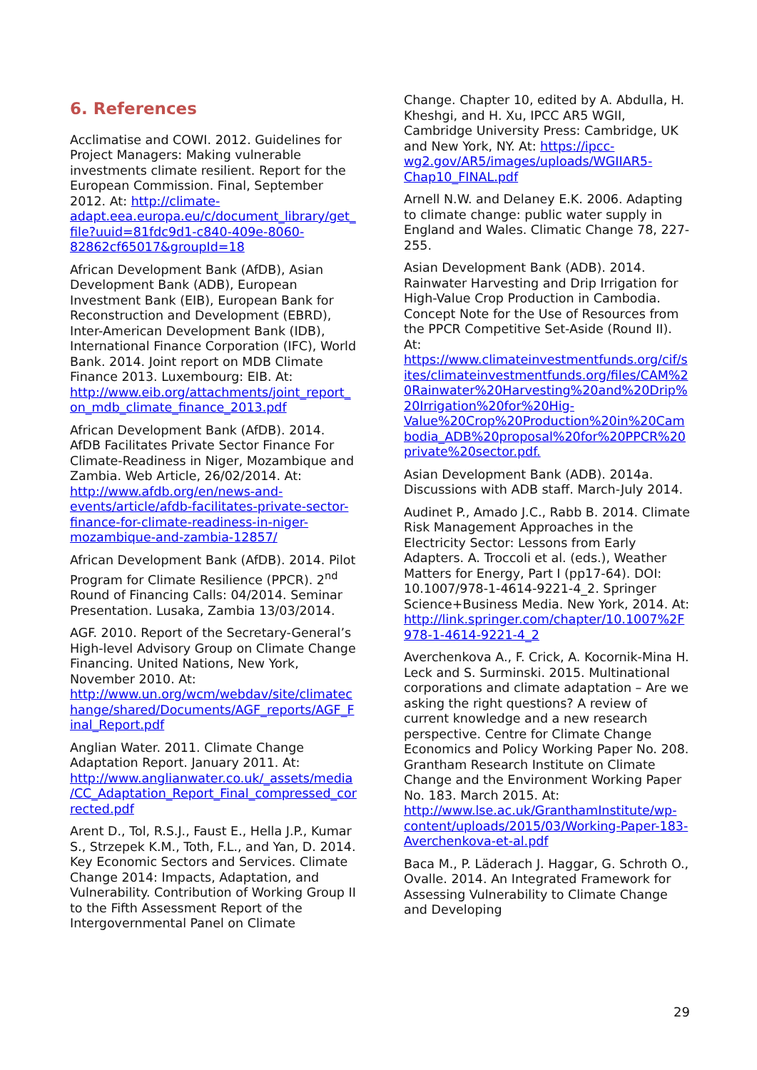6. References
Acclimatise and COWI. 2012. Guidelines for Project Managers: Making vulnerable investments climate resilient. Report for the European Commission. Final, September 2012. At: http://climate-adapt.eea.europa.eu/c/document_library/get_file?uuid=81fdc9d1-c840-409e-8060-82862cf65017&groupId=18
African Development Bank (AfDB), Asian Development Bank (ADB), European Investment Bank (EIB), European Bank for Reconstruction and Development (EBRD), Inter-American Development Bank (IDB), International Finance Corporation (IFC), World Bank. 2014. Joint report on MDB Climate Finance 2013. Luxembourg: EIB. At: http://www.eib.org/attachments/joint_report_on_mdb_climate_finance_2013.pdf
African Development Bank (AfDB). 2014. AfDB Facilitates Private Sector Finance For Climate-Readiness in Niger, Mozambique and Zambia. Web Article, 26/02/2014. At: http://www.afdb.org/en/news-and-events/article/afdb-facilitates-private-sector-finance-for-climate-readiness-in-niger-mozambique-and-zambia-12857/
African Development Bank (AfDB). 2014. Pilot Program for Climate Resilience (PPCR). 2<sup>nd</sup> Round of Financing Calls: 04/2014. Seminar Presentation. Lusaka, Zambia 13/03/2014.
AGF. 2010. Report of the Secretary-General’s High-level Advisory Group on Climate Change Financing. United Nations, New York, November 2010. At: http://www.un.org/wcm/webdav/site/climatechange/shared/Documents/AGF_reports/AGF_Final_Report.pdf
Anglian Water. 2011. Climate Change Adaptation Report. January 2011. At: http://www.anglianwater.co.uk/_assets/media/CC_Adaptation_Report_Final_compressed_corrected.pdf
Arent D., Tol, R.S.J., Faust E., Hella J.P., Kumar S., Strzepek K.M., Toth, F.L., and Yan, D. 2014. Key Economic Sectors and Services. Climate Change 2014: Impacts, Adaptation, and Vulnerability. Contribution of Working Group II to the Fifth Assessment Report of the Intergovernmental Panel on Climate
Change. Chapter 10, edited by A. Abdulla, H. Kheshgi, and H. Xu, IPCC AR5 WGII, Cambridge University Press: Cambridge, UK and New York, NY. At: https://ipcc-wg2.gov/AR5/images/uploads/WGIIAR5-Chap10_FINAL.pdf
Arnell N.W. and Delaney E.K. 2006. Adapting to climate change: public water supply in England and Wales. Climatic Change 78, 227-255.
Asian Development Bank (ADB). 2014. Rainwater Harvesting and Drip Irrigation for High-Value Crop Production in Cambodia. Concept Note for the Use of Resources from the PPCR Competitive Set-Aside (Round II). At: https://www.climateinvestmentfunds.org/cif/sites/climateinvestmentfunds.org/files/CAM%20Rainwater%20Harvesting%20and%20Drip%20Irrigation%20for%20Hig-Value%20Crop%20Production%20in%20Cambodia_ADB%20proposal%20for%20PPCR%20private%20sector.pdf.
Asian Development Bank (ADB). 2014a. Discussions with ADB staff. March-July 2014.
Audinet P., Amado J.C., Rabb B. 2014. Climate Risk Management Approaches in the Electricity Sector: Lessons from Early Adapters. A. Troccoli et al. (eds.), Weather Matters for Energy, Part I (pp17-64). DOI: 10.1007/978-1-4614-9221-4_2. Springer Science+Business Media. New York, 2014. At: http://link.springer.com/chapter/10.1007%2F978-1-4614-9221-4_2
Averchenkova A., F. Crick, A. Kocornik-Mina H. Leck and S. Surminski. 2015. Multinational corporations and climate adaptation – Are we asking the right questions? A review of current knowledge and a new research perspective. Centre for Climate Change Economics and Policy Working Paper No. 208. Grantham Research Institute on Climate Change and the Environment Working Paper No. 183. March 2015. At: http://www.lse.ac.uk/GranthamInstitute/wp-content/uploads/2015/03/Working-Paper-183-Averchenkova-et-al.pdf
Baca M., P. Läderach J. Haggar, G. Schroth O., Ovalle. 2014. An Integrated Framework for Assessing Vulnerability to Climate Change and Developing
29